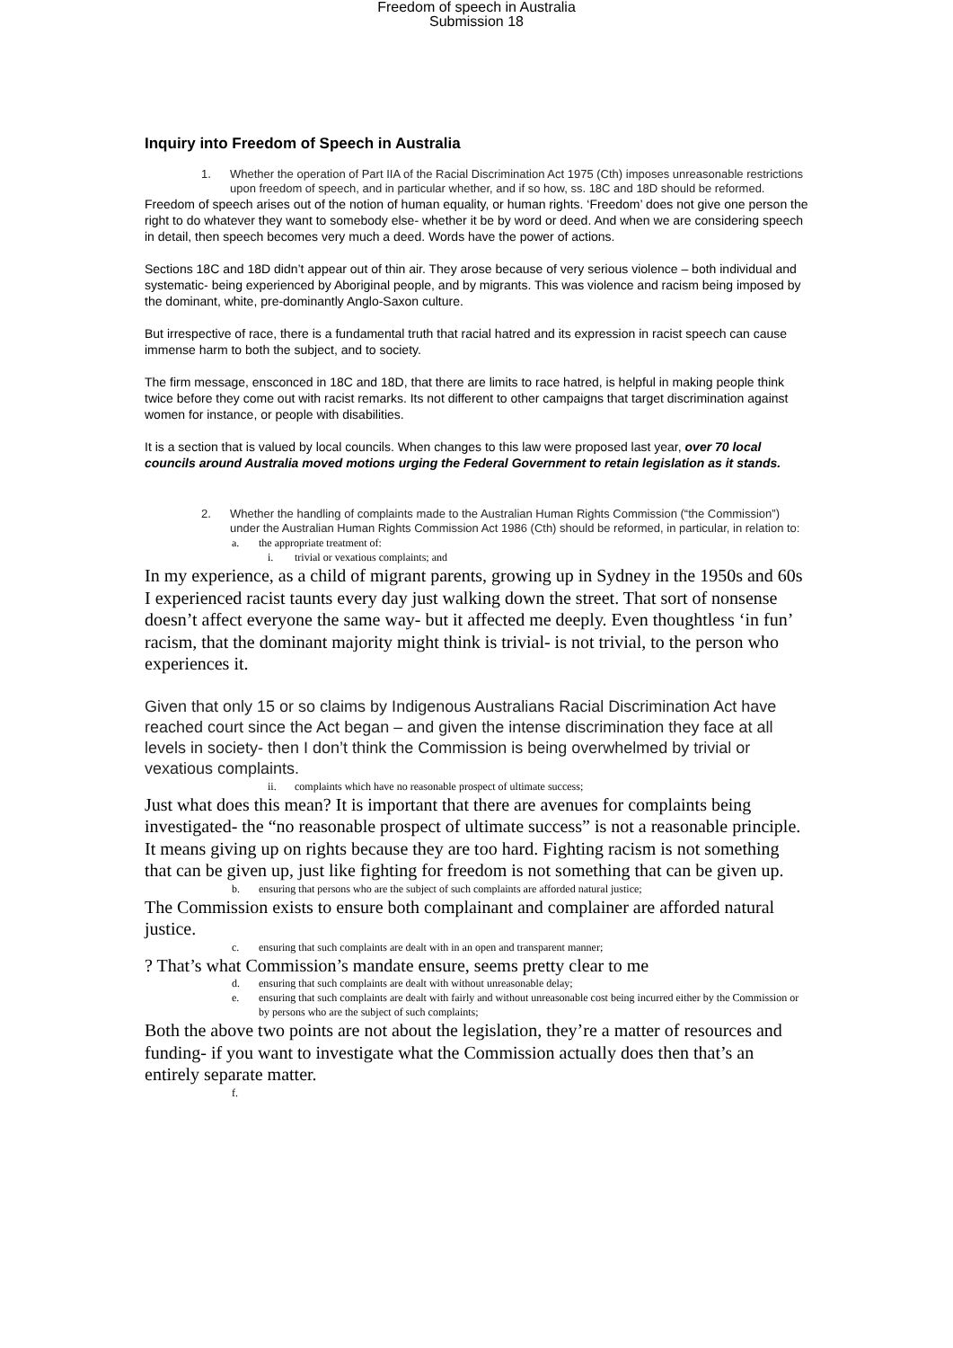Freedom of speech in Australia
Submission 18
Inquiry into Freedom of Speech in Australia
1. Whether the operation of Part IIA of the Racial Discrimination Act 1975 (Cth) imposes unreasonable restrictions upon freedom of speech, and in particular whether, and if so how, ss. 18C and 18D should be reformed.
Freedom of speech arises out of the notion of human equality, or human rights. ‘Freedom’ does not give one person the right to do whatever they want to somebody else- whether it be by word or deed. And when we are considering speech in detail, then speech becomes very much a deed. Words have the power of actions.
Sections 18C and 18D didn’t appear out of thin air. They arose because of very serious violence – both individual and systematic- being experienced by Aboriginal people, and by migrants. This was violence and racism being imposed by the dominant, white, pre-dominantly Anglo-Saxon culture.
But irrespective of race, there is a fundamental truth that racial hatred and its expression in racist speech can cause immense harm to both the subject, and to society.
The firm message, ensconced in 18C and 18D, that there are limits to race hatred, is helpful in making people think twice before they come out with racist remarks. Its not different to other campaigns that target discrimination against women for instance, or people with disabilities.
It is a section that is valued by local councils. When changes to this law were proposed last year, over 70 local councils around Australia moved motions urging the Federal Government to retain legislation as it stands.
2. Whether the handling of complaints made to the Australian Human Rights Commission (“the Commission”) under the Australian Human Rights Commission Act 1986 (Cth) should be reformed, in particular, in relation to:
a. the appropriate treatment of:
i. trivial or vexatious complaints; and
In my experience, as a child of migrant parents, growing up in Sydney in the 1950s and 60s I experienced racist taunts every day just walking down the street. That sort of nonsense doesn’t affect everyone the same way- but it affected me deeply. Even thoughtless ‘in fun’ racism, that the dominant majority might think is trivial- is not trivial, to the person who experiences it.
Given that only 15 or so claims by Indigenous Australians Racial Discrimination Act have reached court since the Act began – and given the intense discrimination they face at all levels in society- then I don’t think the Commission is being overwhelmed by trivial or vexatious complaints.
ii. complaints which have no reasonable prospect of ultimate success;
Just what does this mean? It is important that there are avenues for complaints being investigated- the “no reasonable prospect of ultimate success” is not a reasonable principle. It means giving up on rights because they are too hard. Fighting racism is not something that can be given up, just like fighting for freedom is not something that can be given up.
b. ensuring that persons who are the subject of such complaints are afforded natural justice;
The Commission exists to ensure both complainant and complainer are afforded natural justice.
c. ensuring that such complaints are dealt with in an open and transparent manner;
? That’s what Commission’s mandate ensure, seems pretty clear to me
d. ensuring that such complaints are dealt with without unreasonable delay;
e. ensuring that such complaints are dealt with fairly and without unreasonable cost being incurred either by the Commission or by persons who are the subject of such complaints;
Both the above two points are not about the legislation, they’re a matter of resources and funding- if you want to investigate what the Commission actually does then that’s an entirely separate matter.
f.